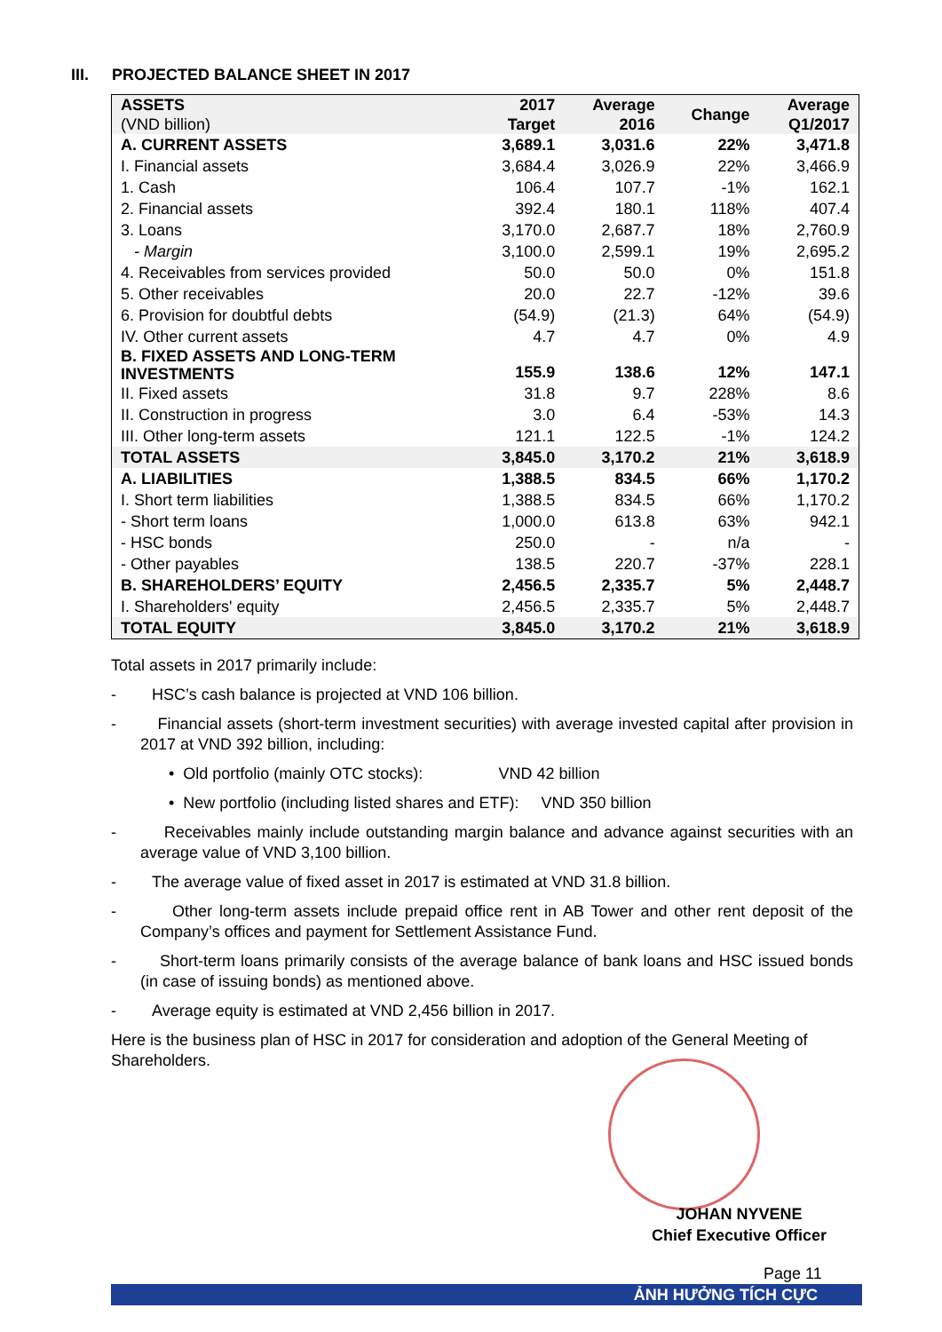III. PROJECTED BALANCE SHEET IN 2017
| ASSETS (VND billion) | 2017 Target | Average 2016 | Change | Average Q1/2017 |
| --- | --- | --- | --- | --- |
| A. CURRENT ASSETS | 3,689.1 | 3,031.6 | 22% | 3,471.8 |
| I. Financial assets | 3,684.4 | 3,026.9 | 22% | 3,466.9 |
| 1. Cash | 106.4 | 107.7 | -1% | 162.1 |
| 2. Financial assets | 392.4 | 180.1 | 118% | 407.4 |
| 3. Loans | 3,170.0 | 2,687.7 | 18% | 2,760.9 |
| - Margin | 3,100.0 | 2,599.1 | 19% | 2,695.2 |
| 4. Receivables from services provided | 50.0 | 50.0 | 0% | 151.8 |
| 5. Other receivables | 20.0 | 22.7 | -12% | 39.6 |
| 6. Provision for doubtful debts | (54.9) | (21.3) | 64% | (54.9) |
| IV. Other current assets | 4.7 | 4.7 | 0% | 4.9 |
| B. FIXED ASSETS AND LONG-TERM INVESTMENTS | 155.9 | 138.6 | 12% | 147.1 |
| II. Fixed assets | 31.8 | 9.7 | 228% | 8.6 |
| II. Construction in progress | 3.0 | 6.4 | -53% | 14.3 |
| III. Other long-term assets | 121.1 | 122.5 | -1% | 124.2 |
| TOTAL ASSETS | 3,845.0 | 3,170.2 | 21% | 3,618.9 |
| A. LIABILITIES | 1,388.5 | 834.5 | 66% | 1,170.2 |
| I. Short term liabilities | 1,388.5 | 834.5 | 66% | 1,170.2 |
| - Short term loans | 1,000.0 | 613.8 | 63% | 942.1 |
| - HSC bonds | 250.0 | - | n/a | - |
| - Other payables | 138.5 | 220.7 | -37% | 228.1 |
| B. SHAREHOLDERS’ EQUITY | 2,456.5 | 2,335.7 | 5% | 2,448.7 |
| I. Shareholders' equity | 2,456.5 | 2,335.7 | 5% | 2,448.7 |
| TOTAL EQUITY | 3,845.0 | 3,170.2 | 21% | 3,618.9 |
Total assets in 2017 primarily include:
- HSC’s cash balance is projected at VND 106 billion.
- Financial assets (short-term investment securities) with average invested capital after provision in 2017 at VND 392 billion, including:
• Old portfolio (mainly OTC stocks): VND 42 billion
• New portfolio (including listed shares and ETF): VND 350 billion
- Receivables mainly include outstanding margin balance and advance against securities with an average value of VND 3,100 billion.
- The average value of fixed asset in 2017 is estimated at VND 31.8 billion.
- Other long-term assets include prepaid office rent in AB Tower and other rent deposit of the Company’s offices and payment for Settlement Assistance Fund.
- Short-term loans primarily consists of the average balance of bank loans and HSC issued bonds (in case of issuing bonds) as mentioned above.
- Average equity is estimated at VND 2,456 billion in 2017.
Here is the business plan of HSC in 2017 for consideration and adoption of the General Meeting of Shareholders.
JOHAN NYVENE
Chief Executive Officer
Page 11
ẢNH HƯỞNG TÍCH CỰC